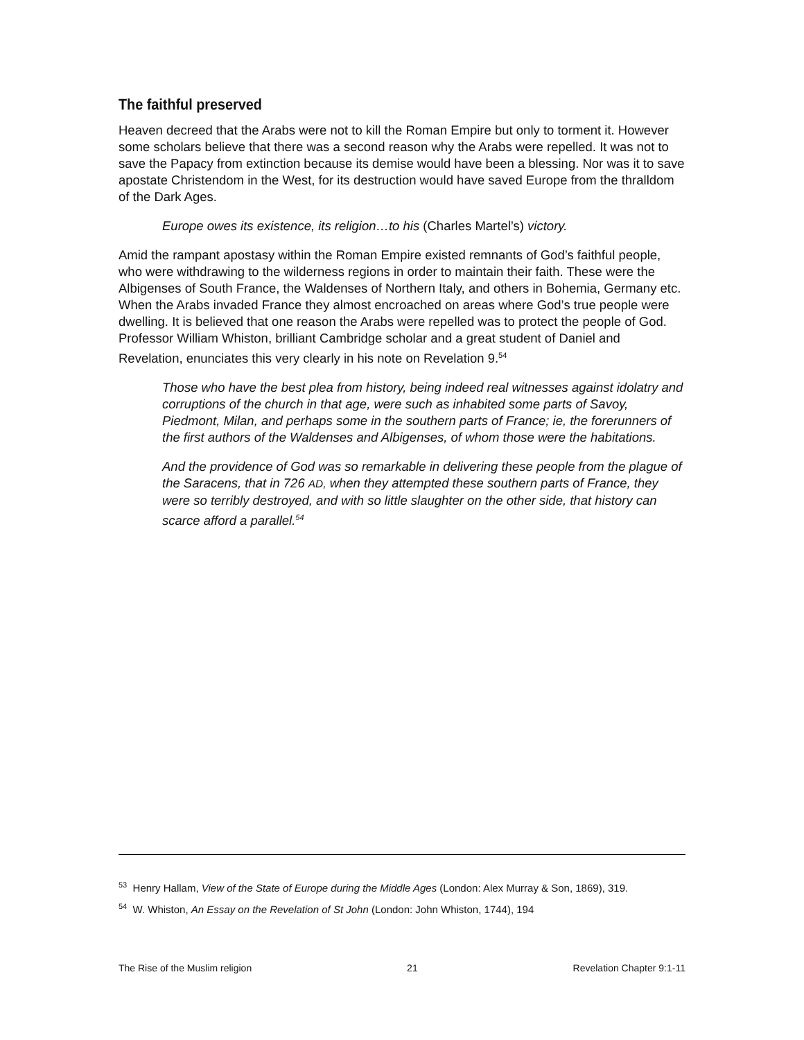The faithful preserved
Heaven decreed that the Arabs were not to kill the Roman Empire but only to torment it. However some scholars believe that there was a second reason why the Arabs were repelled. It was not to save the Papacy from extinction because its demise would have been a blessing. Nor was it to save apostate Christendom in the West, for its destruction would have saved Europe from the thralldom of the Dark Ages.
Europe owes its existence, its religion…to his (Charles Martel’s) victory.
Amid the rampant apostasy within the Roman Empire existed remnants of God’s faithful people, who were withdrawing to the wilderness regions in order to maintain their faith. These were the Albigenses of South France, the Waldenses of Northern Italy, and others in Bohemia, Germany etc. When the Arabs invaded France they almost encroached on areas where God’s true people were dwelling. It is believed that one reason the Arabs were repelled was to protect the people of God. Professor William Whiston, brilliant Cambridge scholar and a great student of Daniel and Revelation, enunciates this very clearly in his note on Revelation 9.<sup>54</sup>
Those who have the best plea from history, being indeed real witnesses against idolatry and corruptions of the church in that age, were such as inhabited some parts of Savoy, Piedmont, Milan, and perhaps some in the southern parts of France; ie, the forerunners of the first authors of the Waldenses and Albigenses, of whom those were the habitations.
And the providence of God was so remarkable in delivering these people from the plague of the Saracens, that in 726 AD, when they attempted these southern parts of France, they were so terribly destroyed, and with so little slaughter on the other side, that history can scarce afford a parallel.<sup>54</sup>
<sup>53</sup> Henry Hallam, View of the State of Europe during the Middle Ages (London: Alex Murray & Son, 1869), 319.
<sup>54</sup> W. Whiston, An Essay on the Revelation of St John (London: John Whiston, 1744), 194
The Rise of the Muslim religion 21 Revelation Chapter 9:1-11